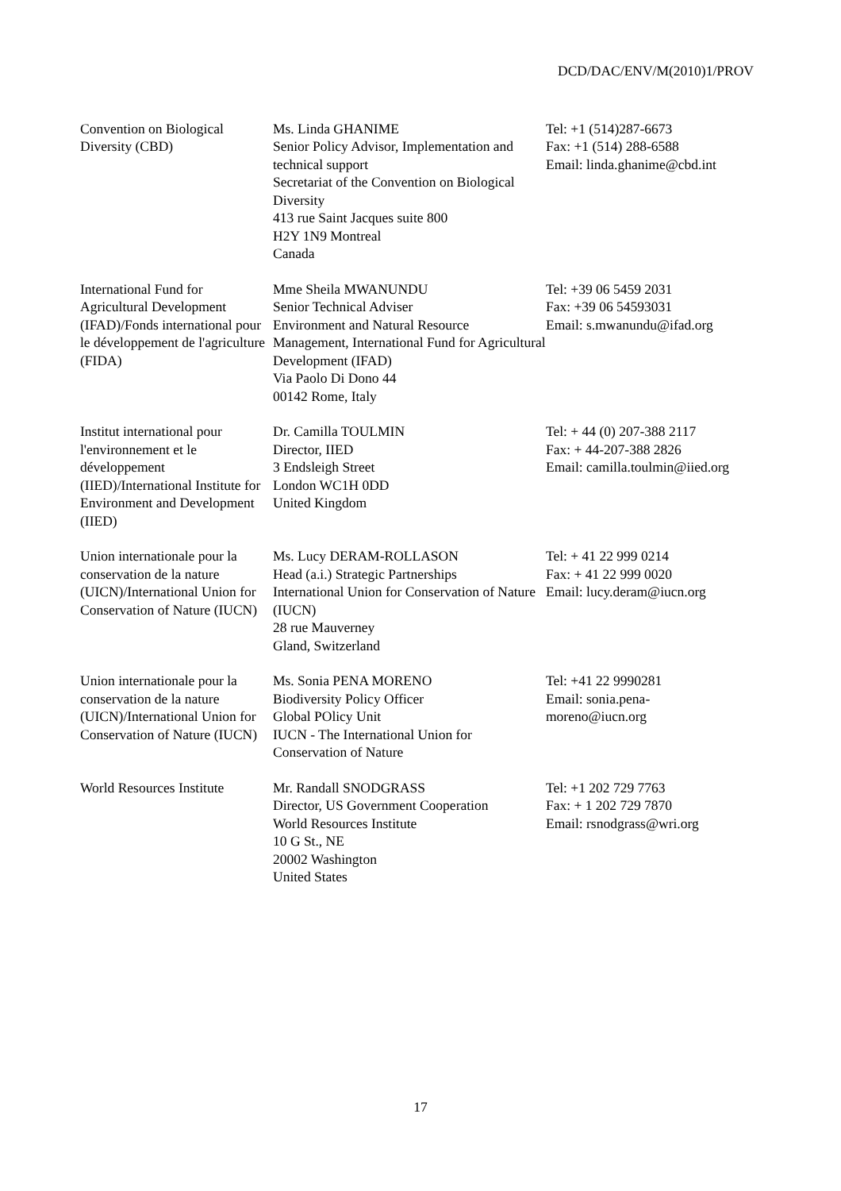DCD/DAC/ENV/M(2010)1/PROV
| Convention on Biological Diversity (CBD) | Ms. Linda GHANIME Senior Policy Advisor, Implementation and technical support Secretariat of the Convention on Biological Diversity 413 rue Saint Jacques suite 800 H2Y 1N9 Montreal Canada | Tel: +1 (514)287-6673 Fax: +1 (514) 288-6588 Email: linda.ghanime@cbd.int |
| International Fund for Agricultural Development (IFAD)/Fonds international pour le développement de l'agriculture (FIDA) | Mme Sheila MWANUNDU Senior Technical Adviser Environment and Natural Resource Management, International Fund for Agricultural Development (IFAD) Via Paolo Di Dono 44 00142 Rome, Italy | Tel: +39 06 5459 2031 Fax: +39 06 54593031 Email: s.mwanundu@ifad.org |
| Institut international pour l'environnement et le développement (IIED)/International Institute for Environment and Development (IIED) | Dr. Camilla TOULMIN Director, IIED 3 Endsleigh Street London WC1H 0DD United Kingdom | Tel: + 44 (0) 207-388 2117 Fax: + 44-207-388 2826 Email: camilla.toulmin@iied.org |
| Union internationale pour la conservation de la nature (UICN)/International Union for Conservation of Nature (IUCN) | Ms. Lucy DERAM-ROLLASON Head (a.i.) Strategic Partnerships International Union for Conservation of Nature (IUCN) 28 rue Mauverney Gland, Switzerland | Tel: + 41 22 999 0214 Fax: + 41 22 999 0020 Email: lucy.deram@iucn.org |
| Union internationale pour la conservation de la nature (UICN)/International Union for Conservation of Nature (IUCN) | Ms. Sonia PENA MORENO Biodiversity Policy Officer Global POlicy Unit IUCN - The International Union for Conservation of Nature | Tel: +41 22 9990281 Email: sonia.pena- moreno@iucn.org |
| World Resources Institute | Mr. Randall SNODGRASS Director, US Government Cooperation World Resources Institute 10 G St., NE 20002 Washington United States | Tel: +1 202 729 7763 Fax: + 1 202 729 7870 Email: rsnodgrass@wri.org |
17